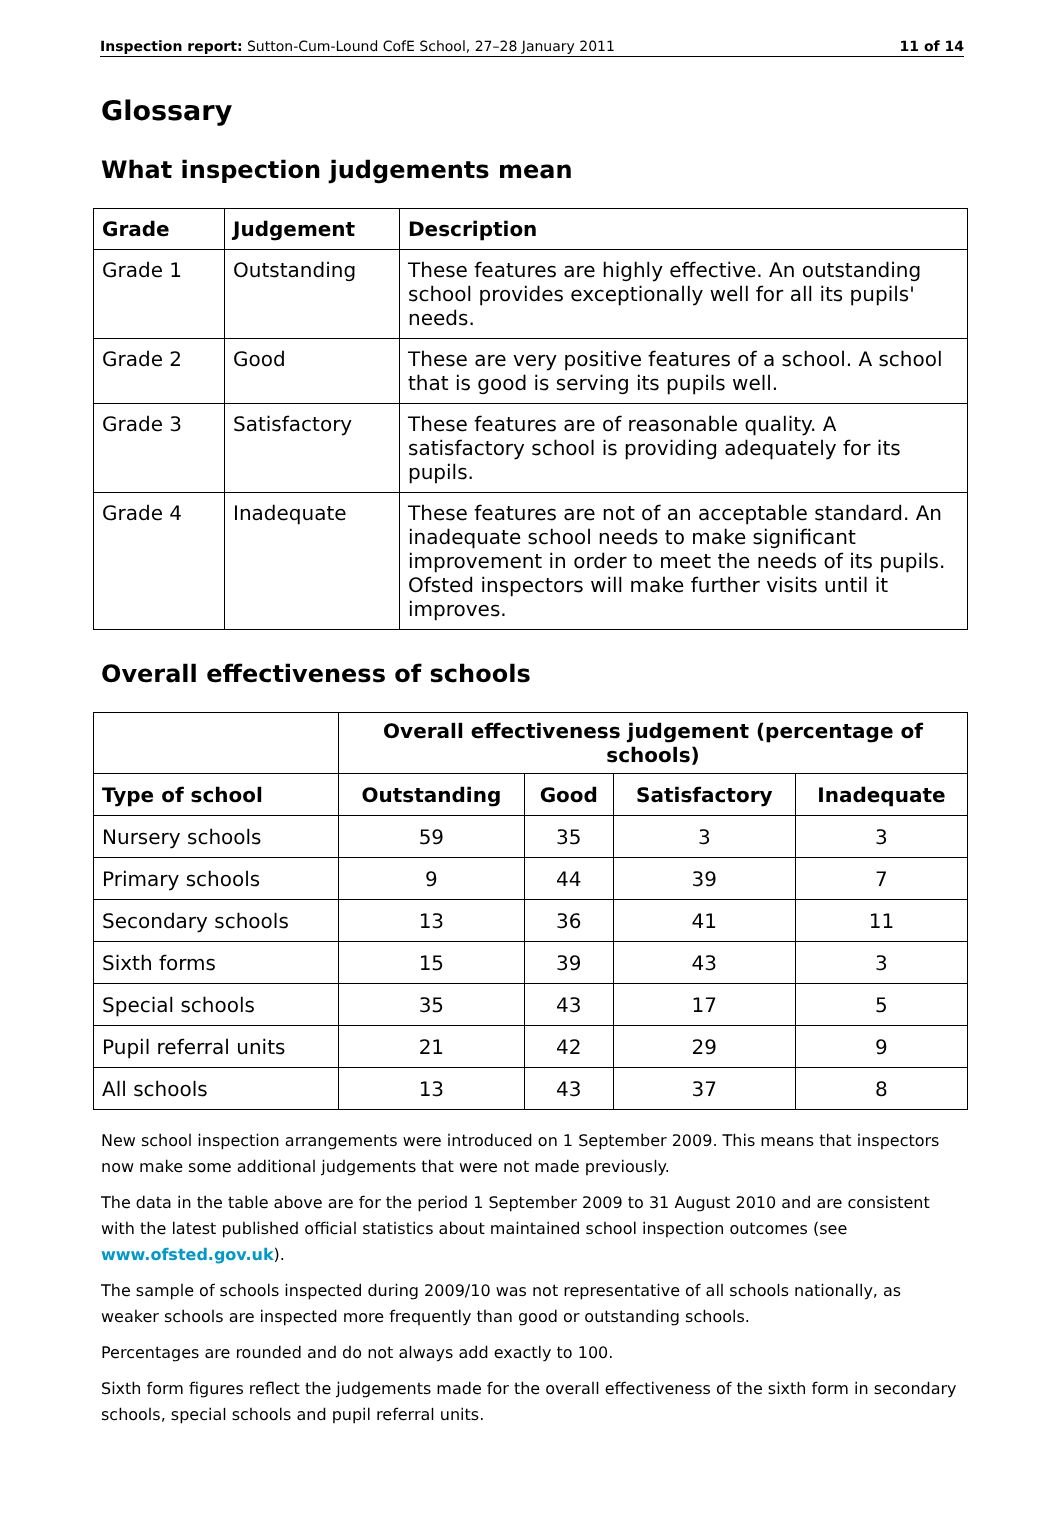Inspection report: Sutton-Cum-Lound CofE School, 27–28 January 2011 11 of 14
Glossary
What inspection judgements mean
| Grade | Judgement | Description |
| --- | --- | --- |
| Grade 1 | Outstanding | These features are highly effective. An outstanding school provides exceptionally well for all its pupils' needs. |
| Grade 2 | Good | These are very positive features of a school. A school that is good is serving its pupils well. |
| Grade 3 | Satisfactory | These features are of reasonable quality. A satisfactory school is providing adequately for its pupils. |
| Grade 4 | Inadequate | These features are not of an acceptable standard. An inadequate school needs to make significant improvement in order to meet the needs of its pupils. Ofsted inspectors will make further visits until it improves. |
Overall effectiveness of schools
| | Overall effectiveness judgement (percentage of schools) | | | |
| Type of school | Outstanding | Good | Satisfactory | Inadequate |
| Nursery schools | 59 | 35 | 3 | 3 |
| Primary schools | 9 | 44 | 39 | 7 |
| Secondary schools | 13 | 36 | 41 | 11 |
| Sixth forms | 15 | 39 | 43 | 3 |
| Special schools | 35 | 43 | 17 | 5 |
| Pupil referral units | 21 | 42 | 29 | 9 |
| All schools | 13 | 43 | 37 | 8 |
New school inspection arrangements were introduced on 1 September 2009. This means that inspectors now make some additional judgements that were not made previously.
The data in the table above are for the period 1 September 2009 to 31 August 2010 and are consistent with the latest published official statistics about maintained school inspection outcomes (see www.ofsted.gov.uk).
The sample of schools inspected during 2009/10 was not representative of all schools nationally, as weaker schools are inspected more frequently than good or outstanding schools.
Percentages are rounded and do not always add exactly to 100.
Sixth form figures reflect the judgements made for the overall effectiveness of the sixth form in secondary schools, special schools and pupil referral units.